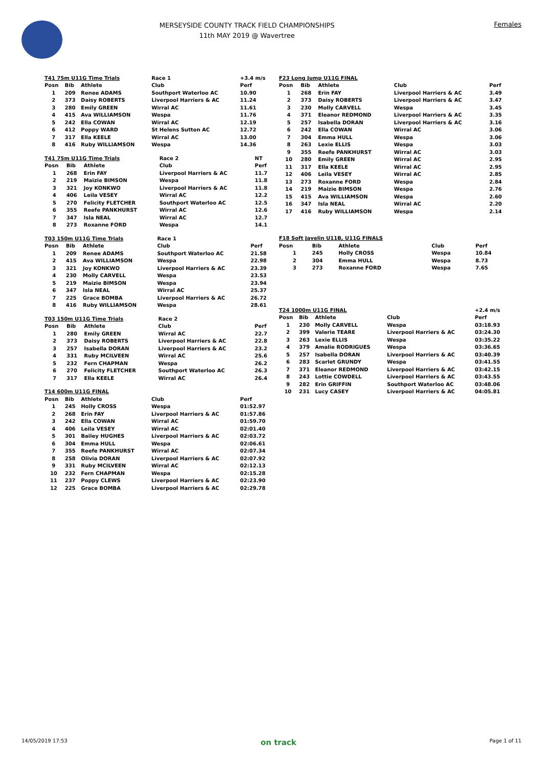MERSEYSIDE COUNTY TRACK FIELD CHAMPIONSHIPS
11th MAY 2019 @ Wavertree
Females
| T41 75m U11G Time Trials | | | Race 1 | +3.4 m/s |
| --- | --- | --- | --- | --- |
| Posn | Bib | Athlete | Club | Perf |
| 1 | 209 | Renee ADAMS | Southport Waterloo AC | 10.90 |
| 2 | 373 | Daisy ROBERTS | Liverpool Harriers & AC | 11.24 |
| 3 | 280 | Emily GREEN | Wirral AC | 11.61 |
| 4 | 415 | Ava WILLIAMSON | Wespa | 11.76 |
| 5 | 242 | Ella COWAN | Wirral AC | 12.19 |
| 6 | 412 | Poppy WARD | St Helens Sutton AC | 12.72 |
| 7 | 317 | Ella KEELE | Wirral AC | 13.00 |
| 8 | 416 | Ruby WILLIAMSON | Wespa | 14.36 |
| T41 75m U11G Time Trials | | | Race 2 | NT |
| --- | --- | --- | --- | --- |
| Posn | Bib | Athlete | Club | Perf |
| 1 | 268 | Erin FAY | Liverpool Harriers & AC | 11.7 |
| 2 | 219 | Maizie BIMSON | Wespa | 11.8 |
| 3 | 321 | Joy KONKWO | Liverpool Harriers & AC | 11.8 |
| 4 | 406 | Leila VESEY | Wirral AC | 12.2 |
| 5 | 270 | Felicity FLETCHER | Southport Waterloo AC | 12.5 |
| 6 | 355 | Reefe PANKHURST | Wirral AC | 12.6 |
| 7 | 347 | Isla NEAL | Wirral AC | 12.7 |
| 8 | 273 | Roxanne FORD | Wespa | 14.1 |
| T03 150m U11G Time Trials | | | Race 1 | |
| --- | --- | --- | --- | --- |
| Posn | Bib | Athlete | Club | Perf |
| 1 | 209 | Renee ADAMS | Southport Waterloo AC | 21.58 |
| 2 | 415 | Ava WILLIAMSON | Wespa | 22.98 |
| 3 | 321 | Joy KONKWO | Liverpool Harriers & AC | 23.39 |
| 4 | 230 | Molly CARVELL | Wespa | 23.53 |
| 5 | 219 | Maizie BIMSON | Wespa | 23.94 |
| 6 | 347 | Isla NEAL | Wirral AC | 25.37 |
| 7 | 225 | Grace BOMBA | Liverpool Harriers & AC | 26.72 |
| 8 | 416 | Ruby WILLIAMSON | Wespa | 28.61 |
| T03 150m U11G Time Trials | | | Race 2 | |
| --- | --- | --- | --- | --- |
| Posn | Bib | Athlete | Club | Perf |
| 1 | 280 | Emily GREEN | Wirral AC | 22.7 |
| 2 | 373 | Daisy ROBERTS | Liverpool Harriers & AC | 22.8 |
| 3 | 257 | Isabella DORAN | Liverpool Harriers & AC | 23.2 |
| 4 | 331 | Ruby MCILVEEN | Wirral AC | 25.6 |
| 5 | 232 | Fern CHAPMAN | Wespa | 26.2 |
| 6 | 270 | Felicity FLETCHER | Southport Waterloo AC | 26.3 |
| 7 | 317 | Ella KEELE | Wirral AC | 26.4 |
| T14 600m U11G FINAL | | | | |
| --- | --- | --- | --- | --- |
| Posn | Bib | Athlete | Club | Perf |
| 1 | 245 | Holly CROSS | Wespa | 01:52.97 |
| 2 | 268 | Erin FAY | Liverpool Harriers & AC | 01:57.86 |
| 3 | 242 | Ella COWAN | Wirral AC | 01:59.70 |
| 4 | 406 | Leila VESEY | Wirral AC | 02:01.40 |
| 5 | 301 | Bailey HUGHES | Liverpool Harriers & AC | 02:03.72 |
| 6 | 304 | Emma HULL | Wespa | 02:06.61 |
| 7 | 355 | Reefe PANKHURST | Wirral AC | 02:07.34 |
| 8 | 258 | Olivia DORAN | Liverpool Harriers & AC | 02:07.92 |
| 9 | 331 | Ruby MCILVEEN | Wirral AC | 02:12.13 |
| 10 | 232 | Fern CHAPMAN | Wespa | 02:15.28 |
| 11 | 237 | Poppy CLEWS | Liverpool Harriers & AC | 02:23.90 |
| 12 | 225 | Grace BOMBA | Liverpool Harriers & AC | 02:29.78 |
| F23 Long Jump U11G FINAL | | | | |
| --- | --- | --- | --- | --- |
| Posn | Bib | Athlete | Club | Perf |
| 1 | 268 | Erin FAY | Liverpool Harriers & AC | 3.49 |
| 2 | 373 | Daisy ROBERTS | Liverpool Harriers & AC | 3.47 |
| 3 | 230 | Molly CARVELL | Wespa | 3.45 |
| 4 | 371 | Eleanor REDMOND | Liverpool Harriers & AC | 3.35 |
| 5 | 257 | Isabella DORAN | Liverpool Harriers & AC | 3.16 |
| 6 | 242 | Ella COWAN | Wirral AC | 3.06 |
| 7 | 304 | Emma HULL | Wespa | 3.06 |
| 8 | 263 | Lexie ELLIS | Wespa | 3.03 |
| 9 | 355 | Reefe PANKHURST | Wirral AC | 3.03 |
| 10 | 280 | Emily GREEN | Wirral AC | 2.95 |
| 11 | 317 | Ella KEELE | Wirral AC | 2.95 |
| 12 | 406 | Leila VESEY | Wirral AC | 2.85 |
| 13 | 273 | Roxanne FORD | Wespa | 2.84 |
| 14 | 219 | Maizie BIMSON | Wespa | 2.76 |
| 15 | 415 | Ava WILLIAMSON | Wespa | 2.60 |
| 16 | 347 | Isla NEAL | Wirral AC | 2.20 |
| 17 | 416 | Ruby WILLIAMSON | Wespa | 2.14 |
| F18 Soft Javelin U11B, U11G FINALS | | | | |
| --- | --- | --- | --- | --- |
| Posn | Bib | Athlete | Club | Perf |
| 1 | 245 | Holly CROSS | Wespa | 10.84 |
| 2 | 304 | Emma HULL | Wespa | 8.73 |
| 3 | 273 | Roxanne FORD | Wespa | 7.65 |
| T24 1000m U11G FINAL | | | | +2.4 m/s |
| --- | --- | --- | --- | --- |
| Posn | Bib | Athlete | Club | Perf |
| 1 | 230 | Molly CARVELL | Wespa | 03:18.93 |
| 2 | 399 | Valerie TEARE | Liverpool Harriers & AC | 03:24.30 |
| 3 | 263 | Lexie ELLIS | Wespa | 03:35.22 |
| 4 | 379 | Amalie RODRIGUES | Wespa | 03:36.65 |
| 5 | 257 | Isabella DORAN | Liverpool Harriers & AC | 03:40.39 |
| 6 | 283 | Scarlet GRUNDY | Wespa | 03:41.55 |
| 7 | 371 | Eleanor REDMOND | Liverpool Harriers & AC | 03:42.15 |
| 8 | 243 | Lottie COWDELL | Liverpool Harriers & AC | 03:43.55 |
| 9 | 282 | Erin GRIFFIN | Southport Waterloo AC | 03:48.06 |
| 10 | 231 | Lucy CASEY | Liverpool Harriers & AC | 04:05.81 |
14/05/2019 17:53 on track Page 1 of 11